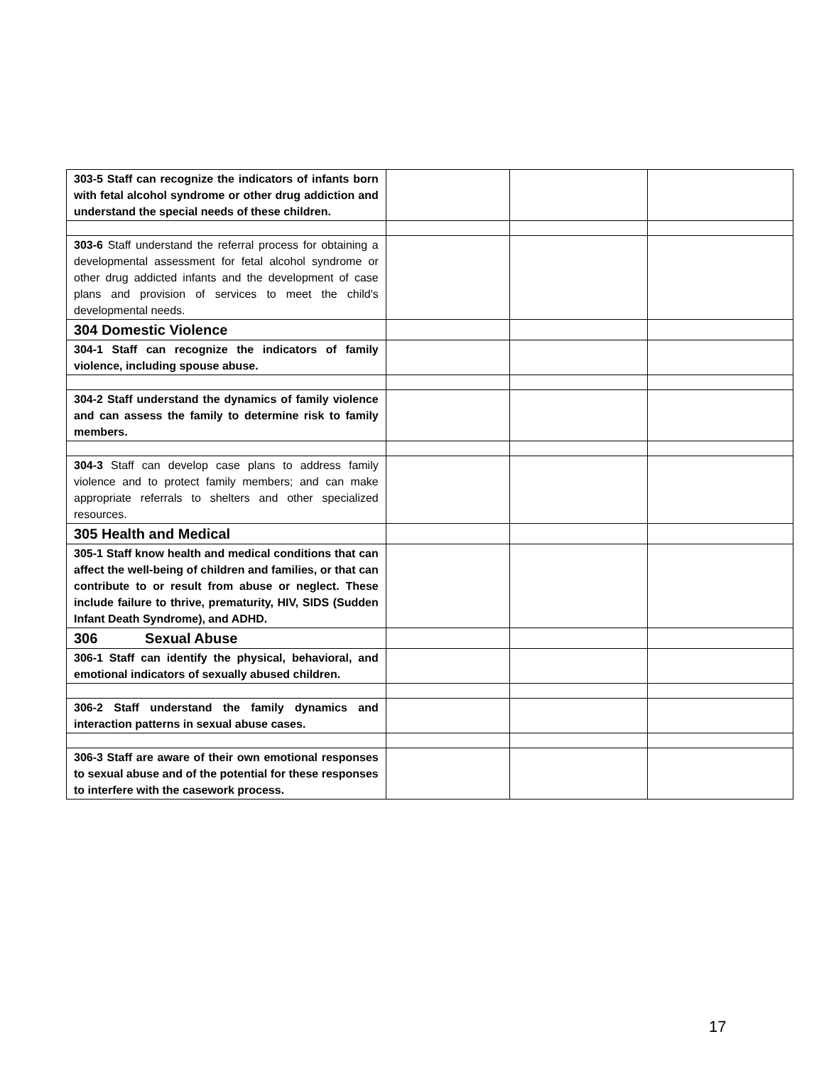| 303-5 Staff can recognize the indicators of infants born with fetal alcohol syndrome or other drug addiction and understand the special needs of these children. | | | |
| 303-6 Staff understand the referral process for obtaining a developmental assessment for fetal alcohol syndrome or other drug addicted infants and the development of case plans and provision of services to meet the child's developmental needs. | | | |
| 304 Domestic Violence | | | |
| 304-1 Staff can recognize the indicators of family violence, including spouse abuse. | | | |
| 304-2 Staff understand the dynamics of family violence and can assess the family to determine risk to family members. | | | |
| 304-3 Staff can develop case plans to address family violence and to protect family members; and can make appropriate referrals to shelters and other specialized resources. | | | |
| 305 Health and Medical | | | |
| 305-1 Staff know health and medical conditions that can affect the well-being of children and families, or that can contribute to or result from abuse or neglect. These include failure to thrive, prematurity, HIV, SIDS (Sudden Infant Death Syndrome), and ADHD. | | | |
| 306 Sexual Abuse | | | |
| 306-1 Staff can identify the physical, behavioral, and emotional indicators of sexually abused children. | | | |
| 306-2 Staff understand the family dynamics and interaction patterns in sexual abuse cases. | | | |
| 306-3 Staff are aware of their own emotional responses to sexual abuse and of the potential for these responses to interfere with the casework process. | | | |
17